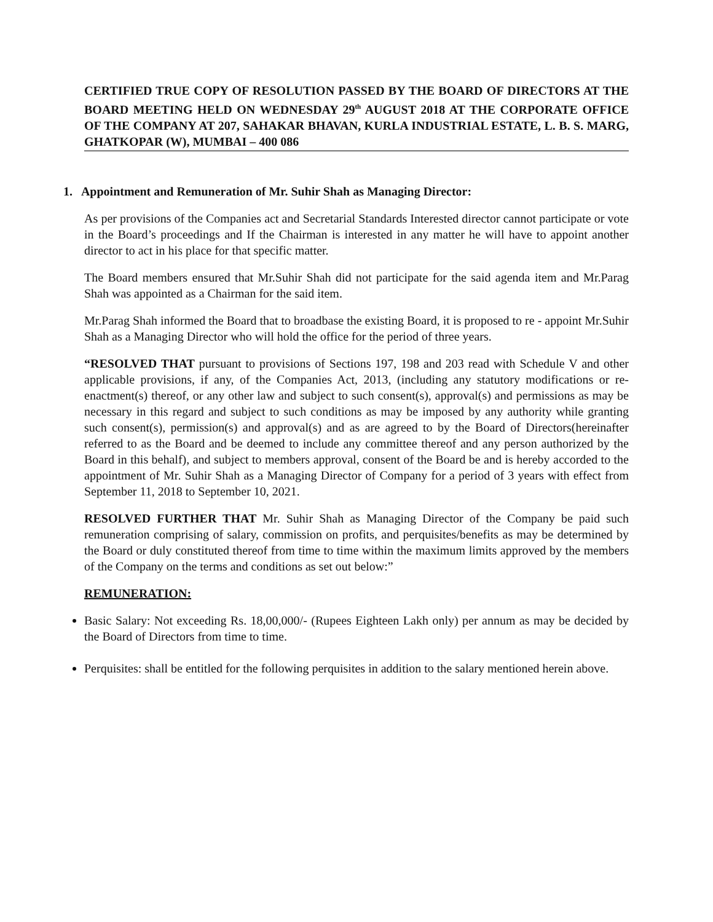CERTIFIED TRUE COPY OF RESOLUTION PASSED BY THE BOARD OF DIRECTORS AT THE BOARD MEETING HELD ON WEDNESDAY 29<sup>th</sup> AUGUST 2018 AT THE CORPORATE OFFICE OF THE COMPANY AT 207, SAHAKAR BHAVAN, KURLA INDUSTRIAL ESTATE, L. B. S. MARG, GHATKOPAR (W), MUMBAI – 400 086
1. Appointment and Remuneration of Mr. Suhir Shah as Managing Director:
As per provisions of the Companies act and Secretarial Standards Interested director cannot participate or vote in the Board’s proceedings and If the Chairman is interested in any matter he will have to appoint another director to act in his place for that specific matter.
The Board members ensured that Mr.Suhir Shah did not participate for the said agenda item and Mr.Parag Shah was appointed as a Chairman for the said item.
Mr.Parag Shah informed the Board that to broadbase the existing Board, it is proposed to re - appoint Mr.Suhir Shah as a Managing Director who will hold the office for the period of three years.
“RESOLVED THAT pursuant to provisions of Sections 197, 198 and 203 read with Schedule V and other applicable provisions, if any, of the Companies Act, 2013, (including any statutory modifications or re-enactment(s) thereof, or any other law and subject to such consent(s), approval(s) and permissions as may be necessary in this regard and subject to such conditions as may be imposed by any authority while granting such consent(s), permission(s) and approval(s) and as are agreed to by the Board of Directors(hereinafter referred to as the Board and be deemed to include any committee thereof and any person authorized by the Board in this behalf), and subject to members approval, consent of the Board be and is hereby accorded to the appointment of Mr. Suhir Shah as a Managing Director of Company for a period of 3 years with effect from September 11, 2018 to September 10, 2021.
RESOLVED FURTHER THAT Mr. Suhir Shah as Managing Director of the Company be paid such remuneration comprising of salary, commission on profits, and perquisites/benefits as may be determined by the Board or duly constituted thereof from time to time within the maximum limits approved by the members of the Company on the terms and conditions as set out below:”
REMUNERATION:
Basic Salary: Not exceeding Rs. 18,00,000/- (Rupees Eighteen Lakh only) per annum as may be decided by the Board of Directors from time to time.
Perquisites: shall be entitled for the following perquisites in addition to the salary mentioned herein above.